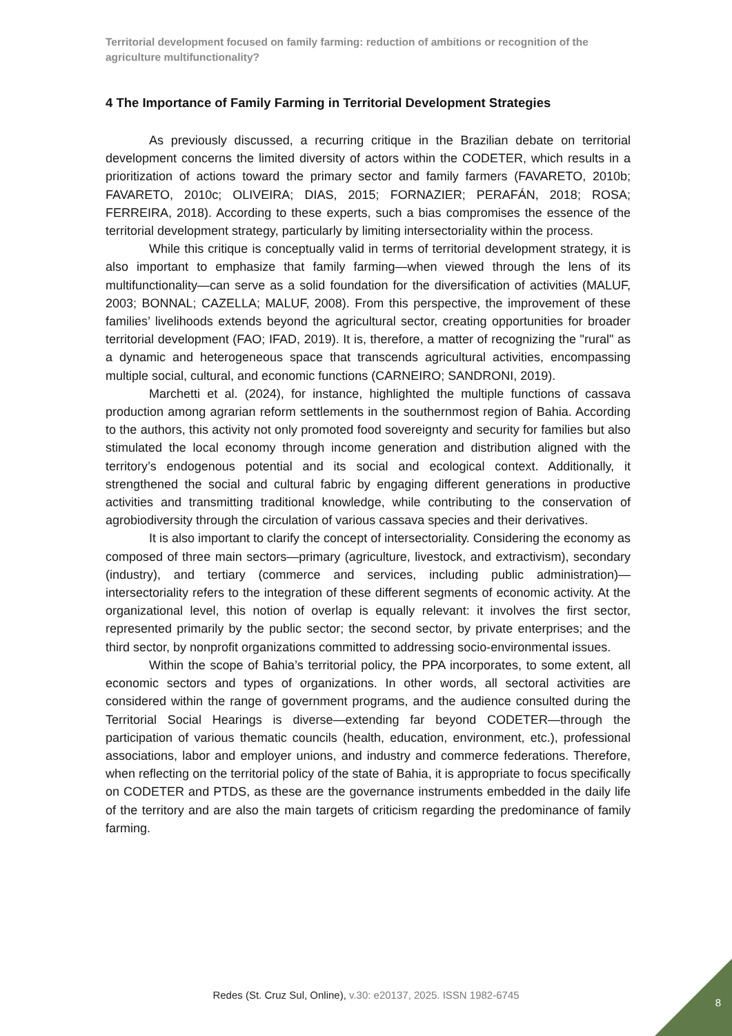Territorial development focused on family farming: reduction of ambitions or recognition of the agriculture multifunctionality?
4 The Importance of Family Farming in Territorial Development Strategies
As previously discussed, a recurring critique in the Brazilian debate on territorial development concerns the limited diversity of actors within the CODETER, which results in a prioritization of actions toward the primary sector and family farmers (FAVARETO, 2010b; FAVARETO, 2010c; OLIVEIRA; DIAS, 2015; FORNAZIER; PERAFÁN, 2018; ROSA; FERREIRA, 2018). According to these experts, such a bias compromises the essence of the territorial development strategy, particularly by limiting intersectoriality within the process.
While this critique is conceptually valid in terms of territorial development strategy, it is also important to emphasize that family farming—when viewed through the lens of its multifunctionality—can serve as a solid foundation for the diversification of activities (MALUF, 2003; BONNAL; CAZELLA; MALUF, 2008). From this perspective, the improvement of these families’ livelihoods extends beyond the agricultural sector, creating opportunities for broader territorial development (FAO; IFAD, 2019). It is, therefore, a matter of recognizing the "rural" as a dynamic and heterogeneous space that transcends agricultural activities, encompassing multiple social, cultural, and economic functions (CARNEIRO; SANDRONI, 2019).
Marchetti et al. (2024), for instance, highlighted the multiple functions of cassava production among agrarian reform settlements in the southernmost region of Bahia. According to the authors, this activity not only promoted food sovereignty and security for families but also stimulated the local economy through income generation and distribution aligned with the territory’s endogenous potential and its social and ecological context. Additionally, it strengthened the social and cultural fabric by engaging different generations in productive activities and transmitting traditional knowledge, while contributing to the conservation of agrobiodiversity through the circulation of various cassava species and their derivatives.
It is also important to clarify the concept of intersectoriality. Considering the economy as composed of three main sectors—primary (agriculture, livestock, and extractivism), secondary (industry), and tertiary (commerce and services, including public administration)—intersectoriality refers to the integration of these different segments of economic activity. At the organizational level, this notion of overlap is equally relevant: it involves the first sector, represented primarily by the public sector; the second sector, by private enterprises; and the third sector, by nonprofit organizations committed to addressing socio-environmental issues.
Within the scope of Bahia’s territorial policy, the PPA incorporates, to some extent, all economic sectors and types of organizations. In other words, all sectoral activities are considered within the range of government programs, and the audience consulted during the Territorial Social Hearings is diverse—extending far beyond CODETER—through the participation of various thematic councils (health, education, environment, etc.), professional associations, labor and employer unions, and industry and commerce federations. Therefore, when reflecting on the territorial policy of the state of Bahia, it is appropriate to focus specifically on CODETER and PTDS, as these are the governance instruments embedded in the daily life of the territory and are also the main targets of criticism regarding the predominance of family farming.
Redes (St. Cruz Sul, Online), v.30: e20137, 2025. ISSN 1982-6745
8